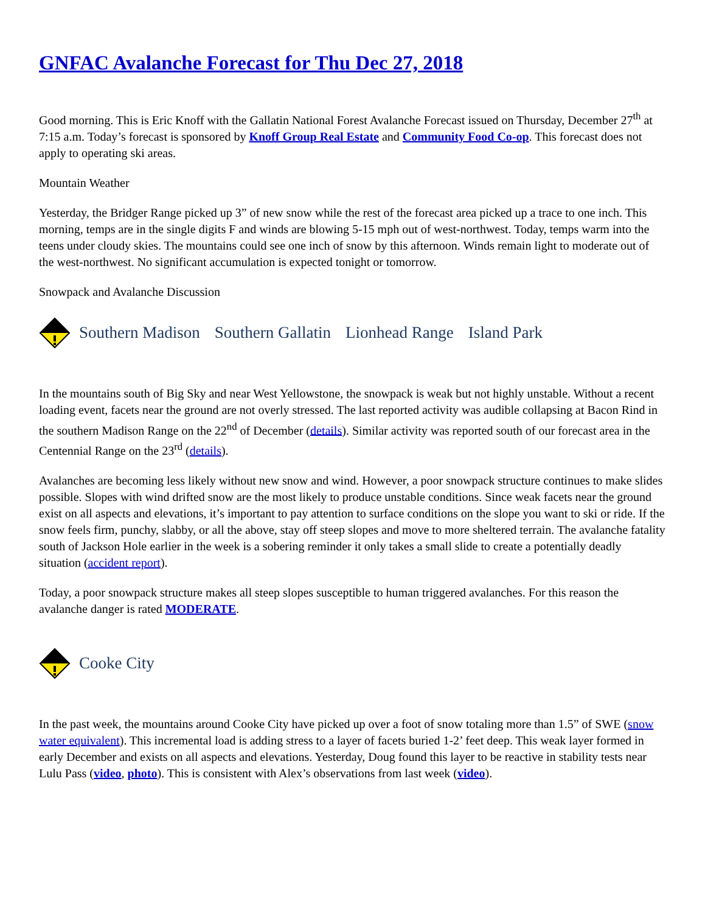GNFAC Avalanche Forecast for Thu Dec 27, 2018
Good morning. This is Eric Knoff with the Gallatin National Forest Avalanche Forecast issued on Thursday, December 27<sup>th</sup> at 7:15 a.m. Today’s forecast is sponsored by Knoff Group Real Estate and Community Food Co-op. This forecast does not apply to operating ski areas.
Mountain Weather
Yesterday, the Bridger Range picked up 3” of new snow while the rest of the forecast area picked up a trace to one inch. This morning, temps are in the single digits F and winds are blowing 5-15 mph out of west-northwest. Today, temps warm into the teens under cloudy skies. The mountains could see one inch of snow by this afternoon. Winds remain light to moderate out of the west-northwest. No significant accumulation is expected tonight or tomorrow.
Snowpack and Avalanche Discussion
Southern Madison Southern Gallatin Lionhead Range Island Park
In the mountains south of Big Sky and near West Yellowstone, the snowpack is weak but not highly unstable. Without a recent loading event, facets near the ground are not overly stressed. The last reported activity was audible collapsing at Bacon Rind in the southern Madison Range on the 22<sup>nd</sup> of December (details). Similar activity was reported south of our forecast area in the Centennial Range on the 23<sup>rd</sup> (details).
Avalanches are becoming less likely without new snow and wind. However, a poor snowpack structure continues to make slides possible. Slopes with wind drifted snow are the most likely to produce unstable conditions. Since weak facets near the ground exist on all aspects and elevations, it’s important to pay attention to surface conditions on the slope you want to ski or ride. If the snow feels firm, punchy, slabby, or all the above, stay off steep slopes and move to more sheltered terrain. The avalanche fatality south of Jackson Hole earlier in the week is a sobering reminder it only takes a small slide to create a potentially deadly situation (accident report).
Today, a poor snowpack structure makes all steep slopes susceptible to human triggered avalanches. For this reason the avalanche danger is rated MODERATE.
Cooke City
In the past week, the mountains around Cooke City have picked up over a foot of snow totaling more than 1.5” of SWE (snow water equivalent). This incremental load is adding stress to a layer of facets buried 1-2’ feet deep. This weak layer formed in early December and exists on all aspects and elevations. Yesterday, Doug found this layer to be reactive in stability tests near Lulu Pass (video, photo). This is consistent with Alex’s observations from last week (video).